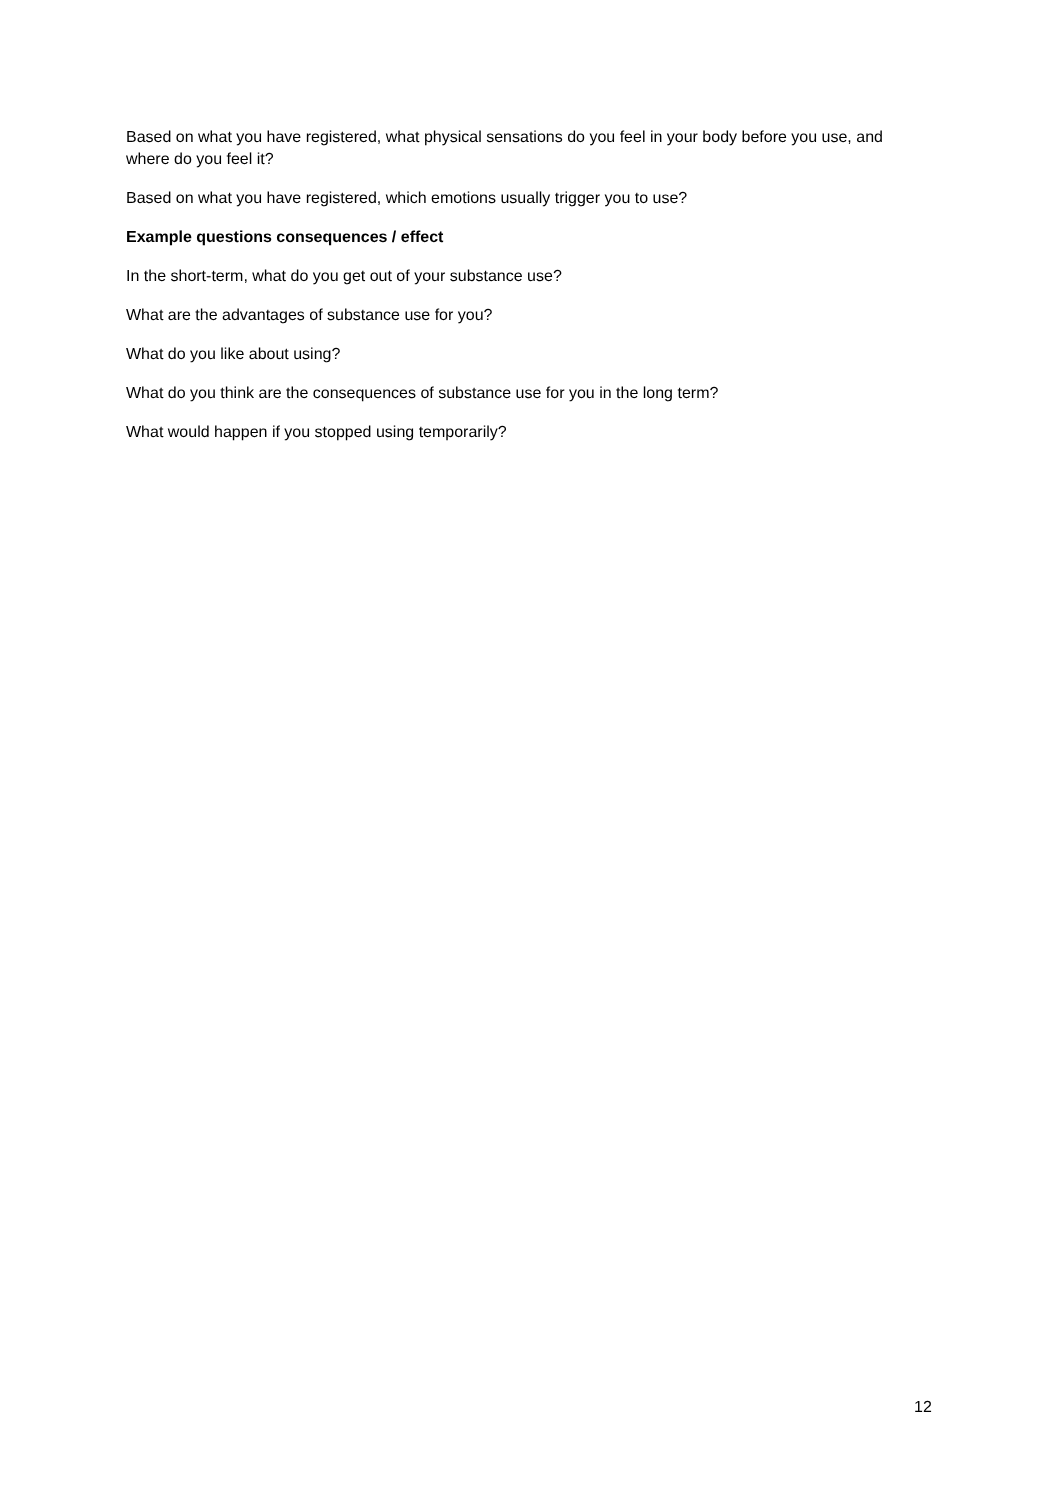Based on what you have registered, what physical sensations do you feel in your body before you use, and where do you feel it?
Based on what you have registered, which emotions usually trigger you to use?
Example questions consequences / effect
In the short-term, what do you get out of your substance use?
What are the advantages of substance use for you?
What do you like about using?
What do you think are the consequences of substance use for you in the long term?
What would happen if you stopped using temporarily?
12